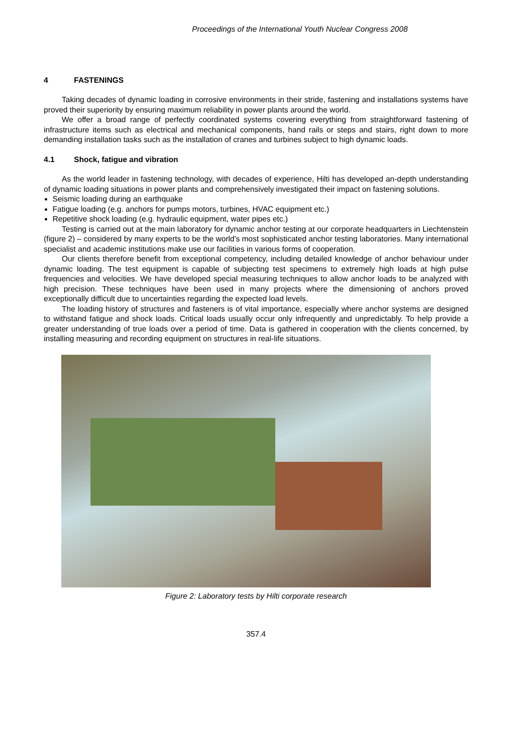Proceedings of the International Youth Nuclear Congress 2008
4 FASTENINGS
Taking decades of dynamic loading in corrosive environments in their stride, fastening and installations systems have proved their superiority by ensuring maximum reliability in power plants around the world.
We offer a broad range of perfectly coordinated systems covering everything from straightforward fastening of infrastructure items such as electrical and mechanical components, hand rails or steps and stairs, right down to more demanding installation tasks such as the installation of cranes and turbines subject to high dynamic loads.
4.1 Shock, fatigue and vibration
As the world leader in fastening technology, with decades of experience, Hilti has developed an-depth understanding of dynamic loading situations in power plants and comprehensively investigated their impact on fastening solutions.
Seismic loading during an earthquake
Fatigue loading (e.g. anchors for pumps motors, turbines, HVAC equipment etc.)
Repetitive shock loading (e.g. hydraulic equipment, water pipes etc.)
Testing is carried out at the main laboratory for dynamic anchor testing at our corporate headquarters in Liechtenstein (figure 2) – considered by many experts to be the world's most sophisticated anchor testing laboratories. Many international specialist and academic institutions make use our facilities in various forms of cooperation.
Our clients therefore benefit from exceptional competency, including detailed knowledge of anchor behaviour under dynamic loading. The test equipment is capable of subjecting test specimens to extremely high loads at high pulse frequencies and velocities. We have developed special measuring techniques to allow anchor loads to be analyzed with high precision. These techniques have been used in many projects where the dimensioning of anchors proved exceptionally difficult due to uncertainties regarding the expected load levels.
The loading history of structures and fasteners is of vital importance, especially where anchor systems are designed to withstand fatigue and shock loads. Critical loads usually occur only infrequently and unpredictably. To help provide a greater understanding of true loads over a period of time. Data is gathered in cooperation with the clients concerned, by installing measuring and recording equipment on structures in real-life situations.
Figure 2: Laboratory tests by Hilti corporate research
357.4